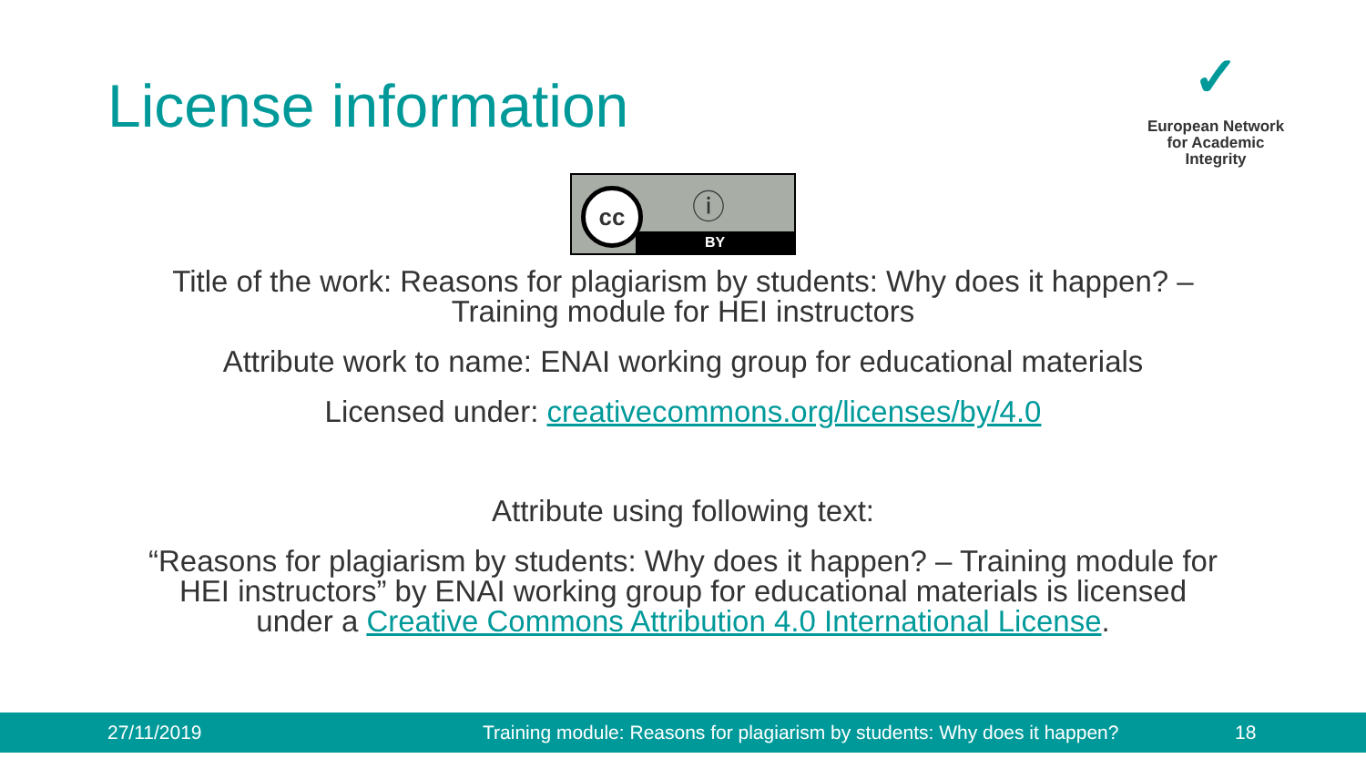License information
✓
European Network
for Academic
Integrity
cc ⓘ
BY
Title of the work: Reasons for plagiarism by students: Why does it happen? –
Training module for HEI instructors
Attribute work to name: ENAI working group for educational materials
Licensed under: creativecommons.org/licenses/by/4.0
Attribute using following text:
“Reasons for plagiarism by students: Why does it happen? – Training module for
HEI instructors” by ENAI working group for educational materials is licensed
under a Creative Commons Attribution 4.0 International License.
27/11/2019 Training module: Reasons for plagiarism by students: Why does it happen? 18